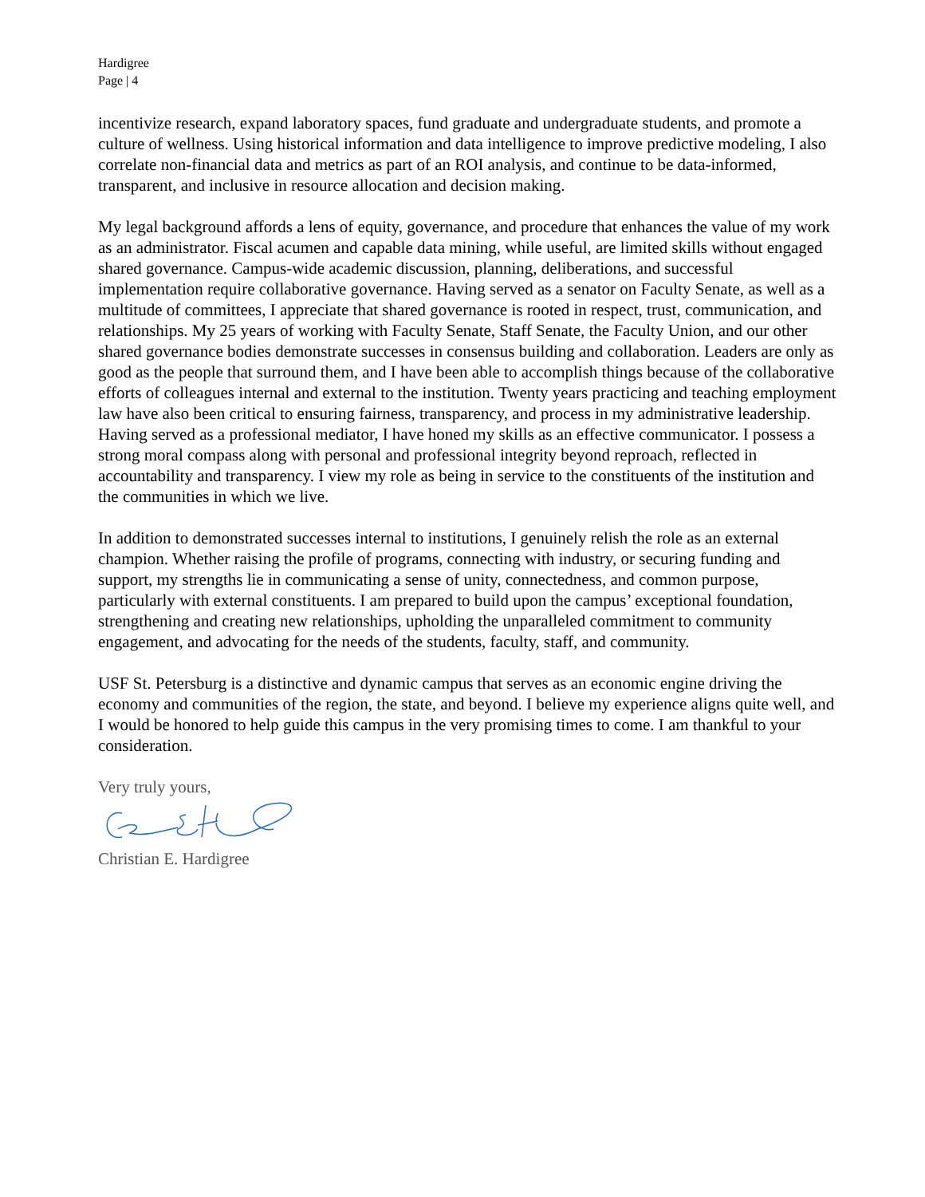Hardigree
Page | 4
incentivize research, expand laboratory spaces, fund graduate and undergraduate students, and promote a culture of wellness. Using historical information and data intelligence to improve predictive modeling, I also correlate non-financial data and metrics as part of an ROI analysis, and continue to be data-informed, transparent, and inclusive in resource allocation and decision making.
My legal background affords a lens of equity, governance, and procedure that enhances the value of my work as an administrator. Fiscal acumen and capable data mining, while useful, are limited skills without engaged shared governance. Campus-wide academic discussion, planning, deliberations, and successful implementation require collaborative governance. Having served as a senator on Faculty Senate, as well as a multitude of committees, I appreciate that shared governance is rooted in respect, trust, communication, and relationships. My 25 years of working with Faculty Senate, Staff Senate, the Faculty Union, and our other shared governance bodies demonstrate successes in consensus building and collaboration. Leaders are only as good as the people that surround them, and I have been able to accomplish things because of the collaborative efforts of colleagues internal and external to the institution. Twenty years practicing and teaching employment law have also been critical to ensuring fairness, transparency, and process in my administrative leadership. Having served as a professional mediator, I have honed my skills as an effective communicator. I possess a strong moral compass along with personal and professional integrity beyond reproach, reflected in accountability and transparency. I view my role as being in service to the constituents of the institution and the communities in which we live.
In addition to demonstrated successes internal to institutions, I genuinely relish the role as an external champion. Whether raising the profile of programs, connecting with industry, or securing funding and support, my strengths lie in communicating a sense of unity, connectedness, and common purpose, particularly with external constituents. I am prepared to build upon the campus’ exceptional foundation, strengthening and creating new relationships, upholding the unparalleled commitment to community engagement, and advocating for the needs of the students, faculty, staff, and community.
USF St. Petersburg is a distinctive and dynamic campus that serves as an economic engine driving the economy and communities of the region, the state, and beyond. I believe my experience aligns quite well, and I would be honored to help guide this campus in the very promising times to come. I am thankful to your consideration.
Very truly yours,
Christian E. Hardigree